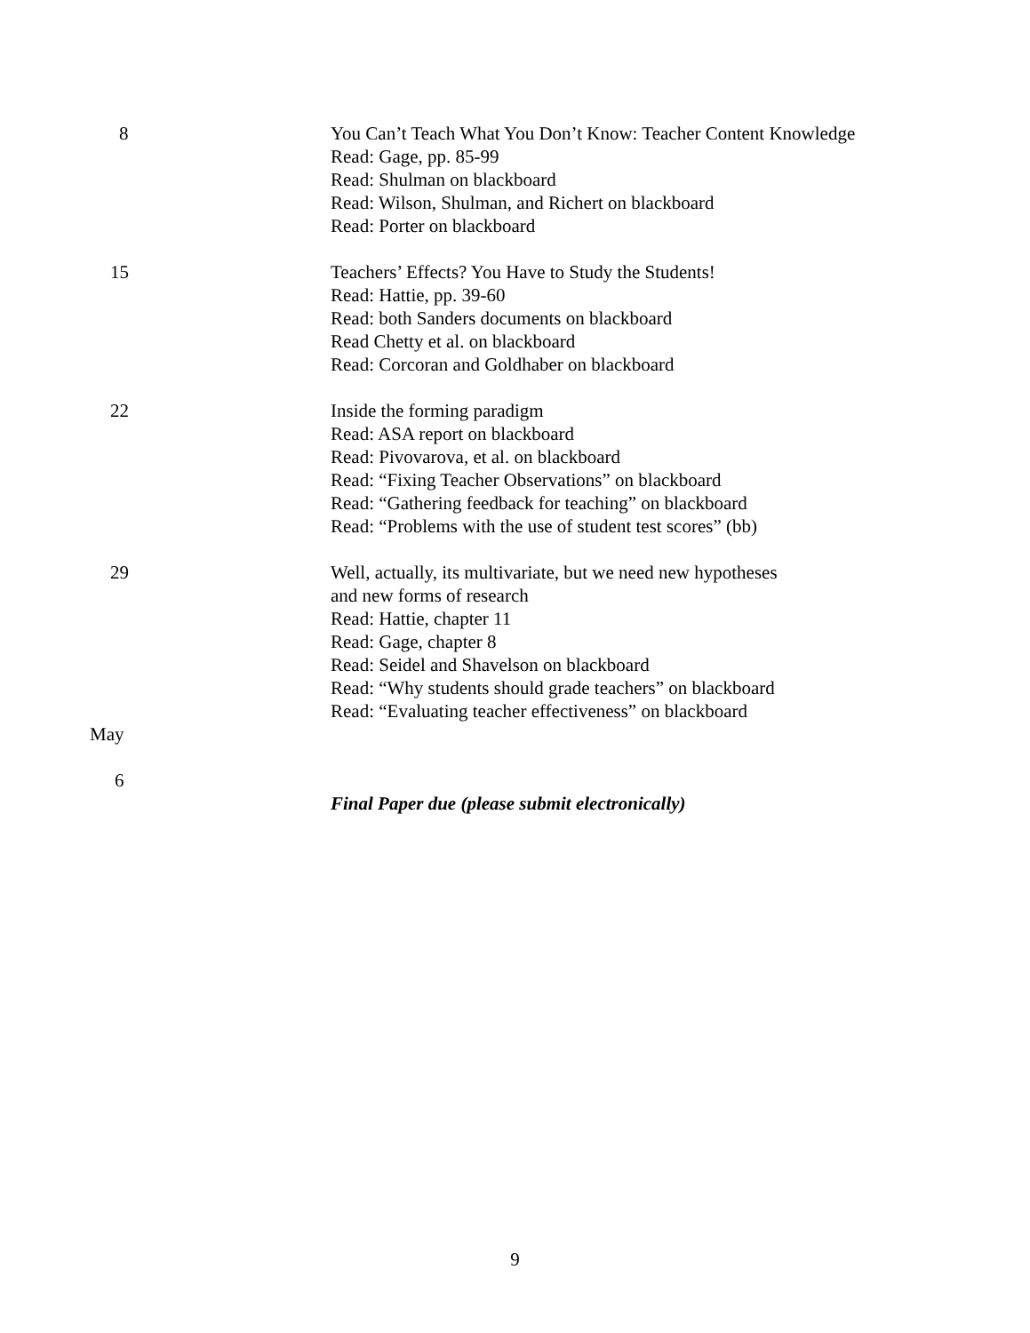8 You Can’t Teach What You Don’t Know: Teacher Content Knowledge
Read: Gage, pp. 85-99
Read: Shulman on blackboard
Read: Wilson, Shulman, and Richert on blackboard
Read: Porter on blackboard
15 Teachers’ Effects? You Have to Study the Students!
Read: Hattie, pp. 39-60
Read: both Sanders documents on blackboard
Read Chetty et al. on blackboard
Read: Corcoran and Goldhaber on blackboard
22 Inside the forming paradigm
Read: ASA report on blackboard
Read: Pivovarova, et al. on blackboard
Read: “Fixing Teacher Observations” on blackboard
Read: “Gathering feedback for teaching” on blackboard
Read: “Problems with the use of student test scores” (bb)
29 Well, actually, its multivariate, but we need new hypotheses
and new forms of research
Read: Hattie, chapter 11
Read: Gage, chapter 8
Read: Seidel and Shavelson on blackboard
Read: “Why students should grade teachers” on blackboard
Read: “Evaluating teacher effectiveness” on blackboard
May
6
Final Paper due (please submit electronically)
9